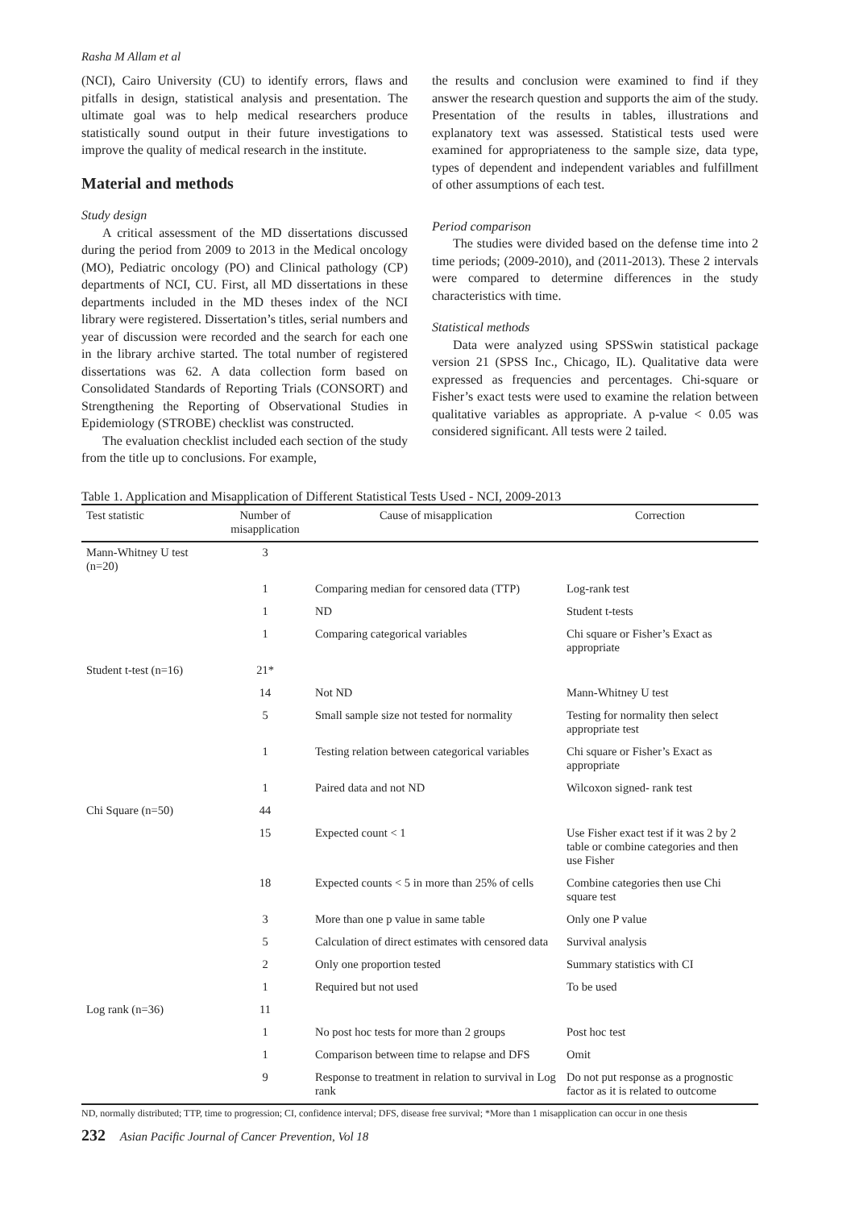Rasha M Allam et al
(NCI), Cairo University (CU) to identify errors, flaws and pitfalls in design, statistical analysis and presentation. The ultimate goal was to help medical researchers produce statistically sound output in their future investigations to improve the quality of medical research in the institute.
Material and methods
Study design
A critical assessment of the MD dissertations discussed during the period from 2009 to 2013 in the Medical oncology (MO), Pediatric oncology (PO) and Clinical pathology (CP) departments of NCI, CU. First, all MD dissertations in these departments included in the MD theses index of the NCI library were registered. Dissertation’s titles, serial numbers and year of discussion were recorded and the search for each one in the library archive started. The total number of registered dissertations was 62. A data collection form based on Consolidated Standards of Reporting Trials (CONSORT) and Strengthening the Reporting of Observational Studies in Epidemiology (STROBE) checklist was constructed.
The evaluation checklist included each section of the study from the title up to conclusions. For example,
the results and conclusion were examined to find if they answer the research question and supports the aim of the study. Presentation of the results in tables, illustrations and explanatory text was assessed. Statistical tests used were examined for appropriateness to the sample size, data type, types of dependent and independent variables and fulfillment of other assumptions of each test.
Period comparison
The studies were divided based on the defense time into 2 time periods; (2009-2010), and (2011-2013). These 2 intervals were compared to determine differences in the study characteristics with time.
Statistical methods
Data were analyzed using SPSSwin statistical package version 21 (SPSS Inc., Chicago, IL). Qualitative data were expressed as frequencies and percentages. Chi-square or Fisher’s exact tests were used to examine the relation between qualitative variables as appropriate. A p-value < 0.05 was considered significant. All tests were 2 tailed.
Table 1. Application and Misapplication of Different Statistical Tests Used - NCI, 2009-2013
| Test statistic | Number of misapplication | Cause of misapplication | Correction |
| --- | --- | --- | --- |
| Mann-Whitney U test (n=20) | 3 | | |
| | 1 | Comparing median for censored data (TTP) | Log-rank test |
| | 1 | ND | Student t-tests |
| | 1 | Comparing categorical variables | Chi square or Fisher’s Exact as appropriate |
| Student t-test (n=16) | 21* | | |
| | 14 | Not ND | Mann-Whitney U test |
| | 5 | Small sample size not tested for normality | Testing for normality then select appropriate test |
| | 1 | Testing relation between categorical variables | Chi square or Fisher’s Exact as appropriate |
| | 1 | Paired data and not ND | Wilcoxon signed- rank test |
| Chi Square (n=50) | 44 | | |
| | 15 | Expected count < 1 | Use Fisher exact test if it was 2 by 2 table or combine categories and then use Fisher |
| | 18 | Expected counts < 5 in more than 25% of cells | Combine categories then use Chi square test |
| | 3 | More than one p value in same table | Only one P value |
| | 5 | Calculation of direct estimates with censored data | Survival analysis |
| | 2 | Only one proportion tested | Summary statistics with CI |
| | 1 | Required but not used | To be used |
| Log rank (n=36) | 11 | | |
| | 1 | No post hoc tests for more than 2 groups | Post hoc test |
| | 1 | Comparison between time to relapse and DFS | Omit |
| | 9 | Response to treatment in relation to survival in Log rank | Do not put response as a prognostic factor as it is related to outcome |
ND, normally distributed; TTP, time to progression; CI, confidence interval; DFS, disease free survival; *More than 1 misapplication can occur in one thesis
232 Asian Pacific Journal of Cancer Prevention, Vol 18